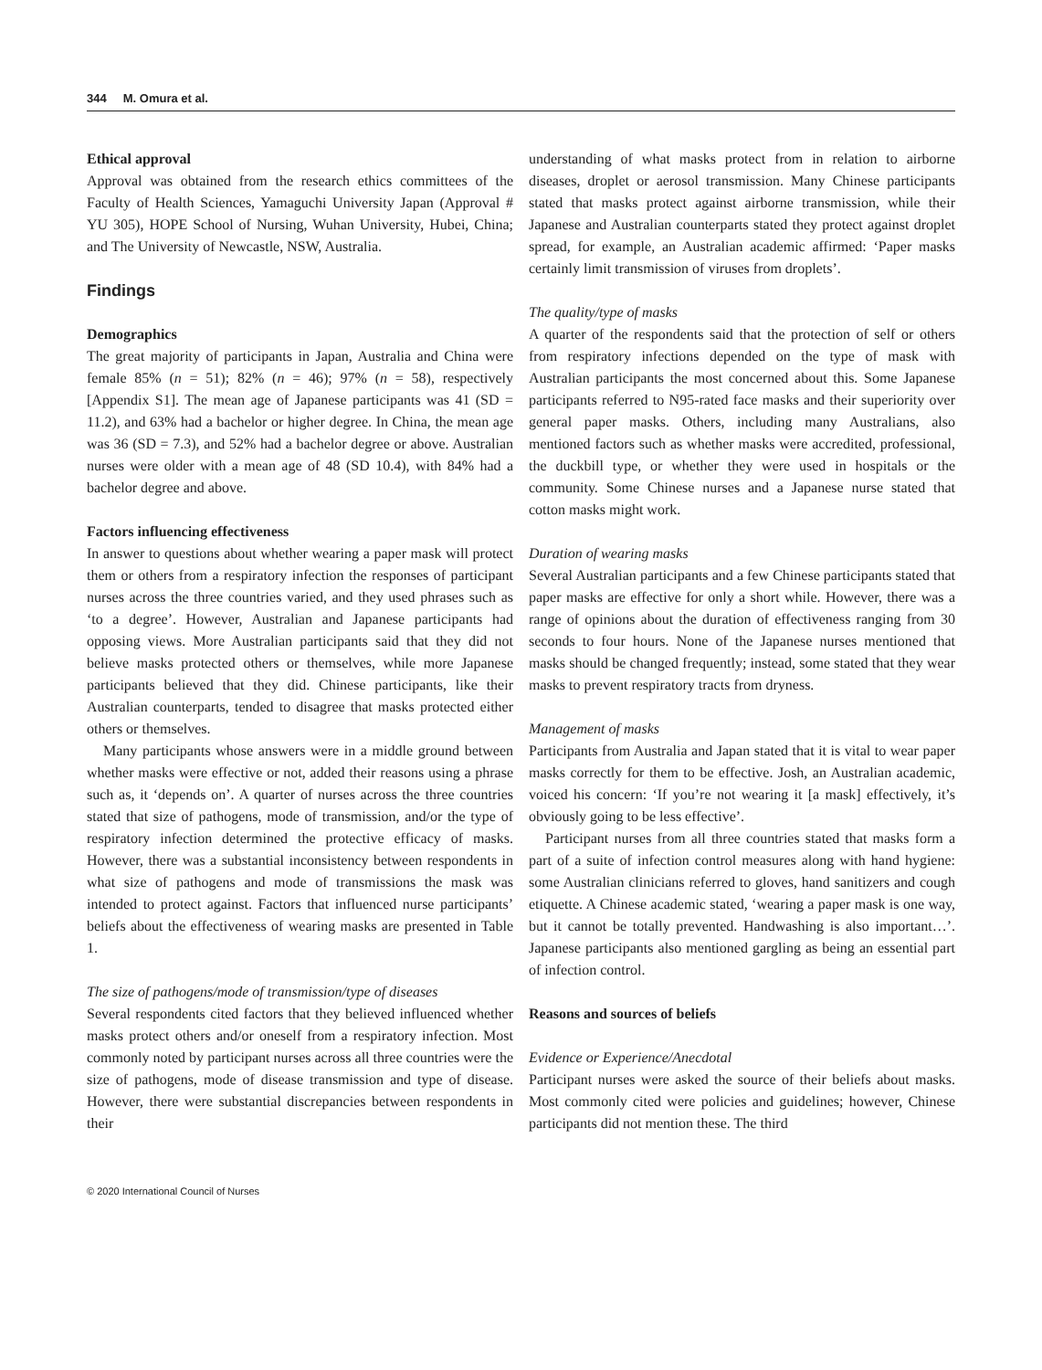344 M. Omura et al.
Ethical approval
Approval was obtained from the research ethics committees of the Faculty of Health Sciences, Yamaguchi University Japan (Approval # YU 305), HOPE School of Nursing, Wuhan University, Hubei, China; and The University of Newcastle, NSW, Australia.
Findings
Demographics
The great majority of participants in Japan, Australia and China were female 85% (n = 51); 82% (n = 46); 97% (n = 58), respectively [Appendix S1]. The mean age of Japanese participants was 41 (SD = 11.2), and 63% had a bachelor or higher degree. In China, the mean age was 36 (SD = 7.3), and 52% had a bachelor degree or above. Australian nurses were older with a mean age of 48 (SD 10.4), with 84% had a bachelor degree and above.
Factors influencing effectiveness
In answer to questions about whether wearing a paper mask will protect them or others from a respiratory infection the responses of participant nurses across the three countries varied, and they used phrases such as ‘to a degree’. However, Australian and Japanese participants had opposing views. More Australian participants said that they did not believe masks protected others or themselves, while more Japanese participants believed that they did. Chinese participants, like their Australian counterparts, tended to disagree that masks protected either others or themselves.
Many participants whose answers were in a middle ground between whether masks were effective or not, added their reasons using a phrase such as, it ‘depends on’. A quarter of nurses across the three countries stated that size of pathogens, mode of transmission, and/or the type of respiratory infection determined the protective efficacy of masks. However, there was a substantial inconsistency between respondents in what size of pathogens and mode of transmissions the mask was intended to protect against. Factors that influenced nurse participants’ beliefs about the effectiveness of wearing masks are presented in Table 1.
The size of pathogens/mode of transmission/type of diseases
Several respondents cited factors that they believed influenced whether masks protect others and/or oneself from a respiratory infection. Most commonly noted by participant nurses across all three countries were the size of pathogens, mode of disease transmission and type of disease. However, there were substantial discrepancies between respondents in their
understanding of what masks protect from in relation to airborne diseases, droplet or aerosol transmission. Many Chinese participants stated that masks protect against airborne transmission, while their Japanese and Australian counterparts stated they protect against droplet spread, for example, an Australian academic affirmed: ‘Paper masks certainly limit transmission of viruses from droplets’.
The quality/type of masks
A quarter of the respondents said that the protection of self or others from respiratory infections depended on the type of mask with Australian participants the most concerned about this. Some Japanese participants referred to N95-rated face masks and their superiority over general paper masks. Others, including many Australians, also mentioned factors such as whether masks were accredited, professional, the duckbill type, or whether they were used in hospitals or the community. Some Chinese nurses and a Japanese nurse stated that cotton masks might work.
Duration of wearing masks
Several Australian participants and a few Chinese participants stated that paper masks are effective for only a short while. However, there was a range of opinions about the duration of effectiveness ranging from 30 seconds to four hours. None of the Japanese nurses mentioned that masks should be changed frequently; instead, some stated that they wear masks to prevent respiratory tracts from dryness.
Management of masks
Participants from Australia and Japan stated that it is vital to wear paper masks correctly for them to be effective. Josh, an Australian academic, voiced his concern: ‘If you’re not wearing it [a mask] effectively, it’s obviously going to be less effective’.
Participant nurses from all three countries stated that masks form a part of a suite of infection control measures along with hand hygiene: some Australian clinicians referred to gloves, hand sanitizers and cough etiquette. A Chinese academic stated, ‘wearing a paper mask is one way, but it cannot be totally prevented. Handwashing is also important…’. Japanese participants also mentioned gargling as being an essential part of infection control.
Reasons and sources of beliefs
Evidence or Experience/Anecdotal
Participant nurses were asked the source of their beliefs about masks. Most commonly cited were policies and guidelines; however, Chinese participants did not mention these. The third
© 2020 International Council of Nurses